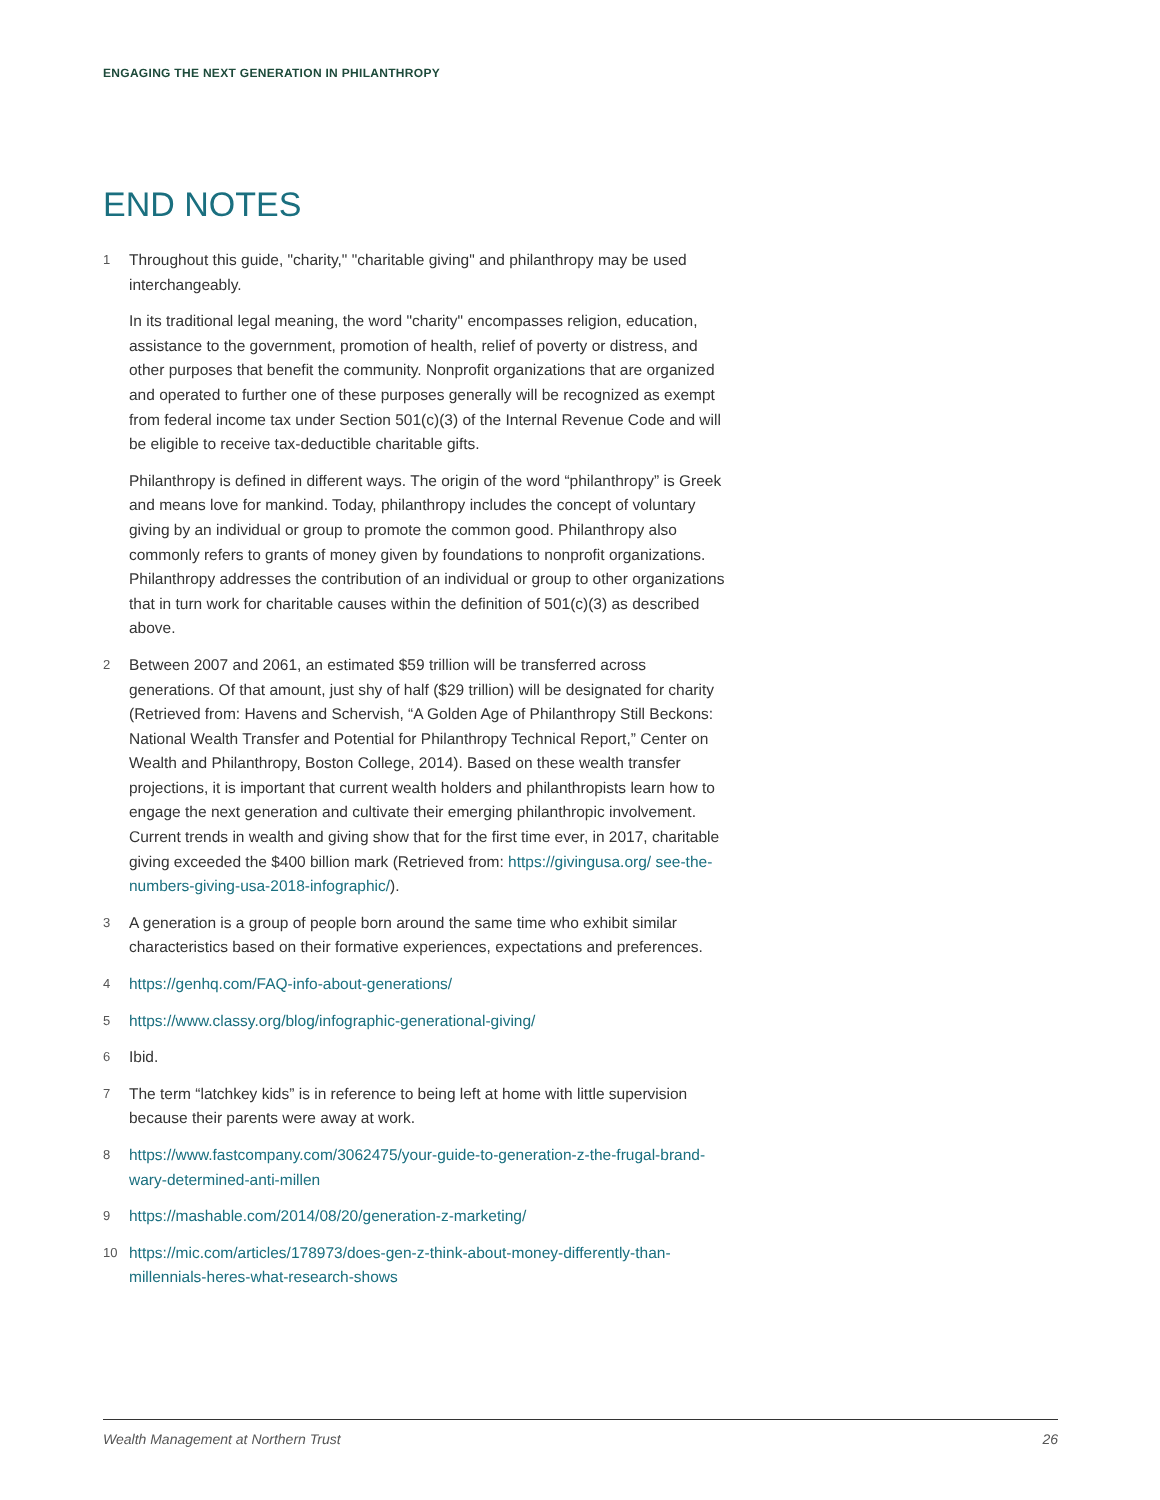ENGAGING THE NEXT GENERATION IN PHILANTHROPY
END NOTES
1
Throughout this guide, "charity," "charitable giving" and philanthropy may be used interchangeably.
In its traditional legal meaning, the word "charity" encompasses religion, education, assistance to the government, promotion of health, relief of poverty or distress, and other purposes that benefit the community. Nonprofit organizations that are organized and operated to further one of these purposes generally will be recognized as exempt from federal income tax under Section 501(c)(3) of the Internal Revenue Code and will be eligible to receive tax-deductible charitable gifts.
Philanthropy is defined in different ways. The origin of the word “philanthropy” is Greek and means love for mankind. Today, philanthropy includes the concept of voluntary giving by an individual or group to promote the common good. Philanthropy also commonly refers to grants of money given by foundations to nonprofit organizations. Philanthropy addresses the contribution of an individual or group to other organizations that in turn work for charitable causes within the definition of 501(c)(3) as described above.
2
Between 2007 and 2061, an estimated $59 trillion will be transferred across generations. Of that amount, just shy of half ($29 trillion) will be designated for charity (Retrieved from: Havens and Schervish, “A Golden Age of Philanthropy Still Beckons: National Wealth Transfer and Potential for Philanthropy Technical Report,” Center on Wealth and Philanthropy, Boston College, 2014). Based on these wealth transfer projections, it is important that current wealth holders and philanthropists learn how to engage the next generation and cultivate their emerging philanthropic involvement. Current trends in wealth and giving show that for the first time ever, in 2017, charitable giving exceeded the $400 billion mark (Retrieved from: https://givingusa.org/ see-the-numbers-giving-usa-2018-infographic/).
3
A generation is a group of people born around the same time who exhibit similar characteristics based on their formative experiences, expectations and preferences.
4
https://genhq.com/FAQ-info-about-generations/
5
https://www.classy.org/blog/infographic-generational-giving/
6
Ibid.
7
The term “latchkey kids” is in reference to being left at home with little supervision because their parents were away at work.
8
https://www.fastcompany.com/3062475/your-guide-to-generation-z-the-frugal-brand-wary-determined-anti-millen
9
https://mashable.com/2014/08/20/generation-z-marketing/
10
https://mic.com/articles/178973/does-gen-z-think-about-money-differently-than-millennials-heres-what-research-shows
Wealth Management at Northern Trust 26